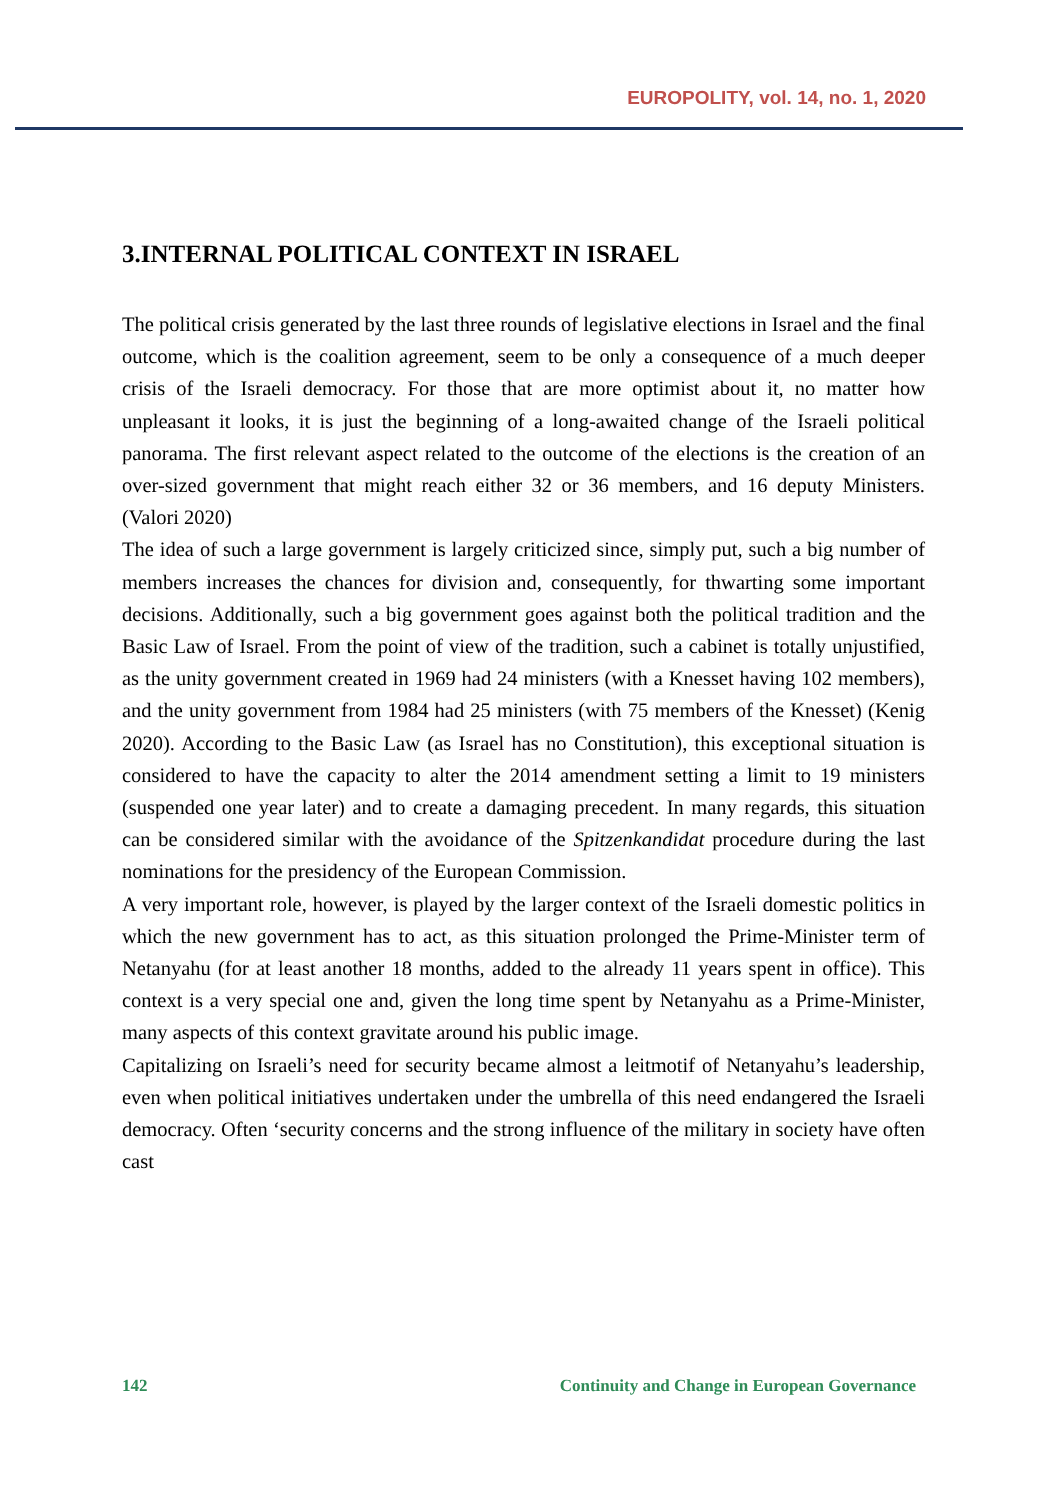EUROPOLITY, vol. 14, no. 1, 2020
3.INTERNAL POLITICAL CONTEXT IN ISRAEL
The political crisis generated by the last three rounds of legislative elections in Israel and the final outcome, which is the coalition agreement, seem to be only a consequence of a much deeper crisis of the Israeli democracy. For those that are more optimist about it, no matter how unpleasant it looks, it is just the beginning of a long-awaited change of the Israeli political panorama. The first relevant aspect related to the outcome of the elections is the creation of an over-sized government that might reach either 32 or 36 members, and 16 deputy Ministers. (Valori 2020)
The idea of such a large government is largely criticized since, simply put, such a big number of members increases the chances for division and, consequently, for thwarting some important decisions. Additionally, such a big government goes against both the political tradition and the Basic Law of Israel. From the point of view of the tradition, such a cabinet is totally unjustified, as the unity government created in 1969 had 24 ministers (with a Knesset having 102 members), and the unity government from 1984 had 25 ministers (with 75 members of the Knesset) (Kenig 2020). According to the Basic Law (as Israel has no Constitution), this exceptional situation is considered to have the capacity to alter the 2014 amendment setting a limit to 19 ministers (suspended one year later) and to create a damaging precedent. In many regards, this situation can be considered similar with the avoidance of the Spitzenkandidat procedure during the last nominations for the presidency of the European Commission.
A very important role, however, is played by the larger context of the Israeli domestic politics in which the new government has to act, as this situation prolonged the Prime-Minister term of Netanyahu (for at least another 18 months, added to the already 11 years spent in office). This context is a very special one and, given the long time spent by Netanyahu as a Prime-Minister, many aspects of this context gravitate around his public image.
Capitalizing on Israeli’s need for security became almost a leitmotif of Netanyahu’s leadership, even when political initiatives undertaken under the umbrella of this need endangered the Israeli democracy. Often ‘security concerns and the strong influence of the military in society have often cast
142 Continuity and Change in European Governance